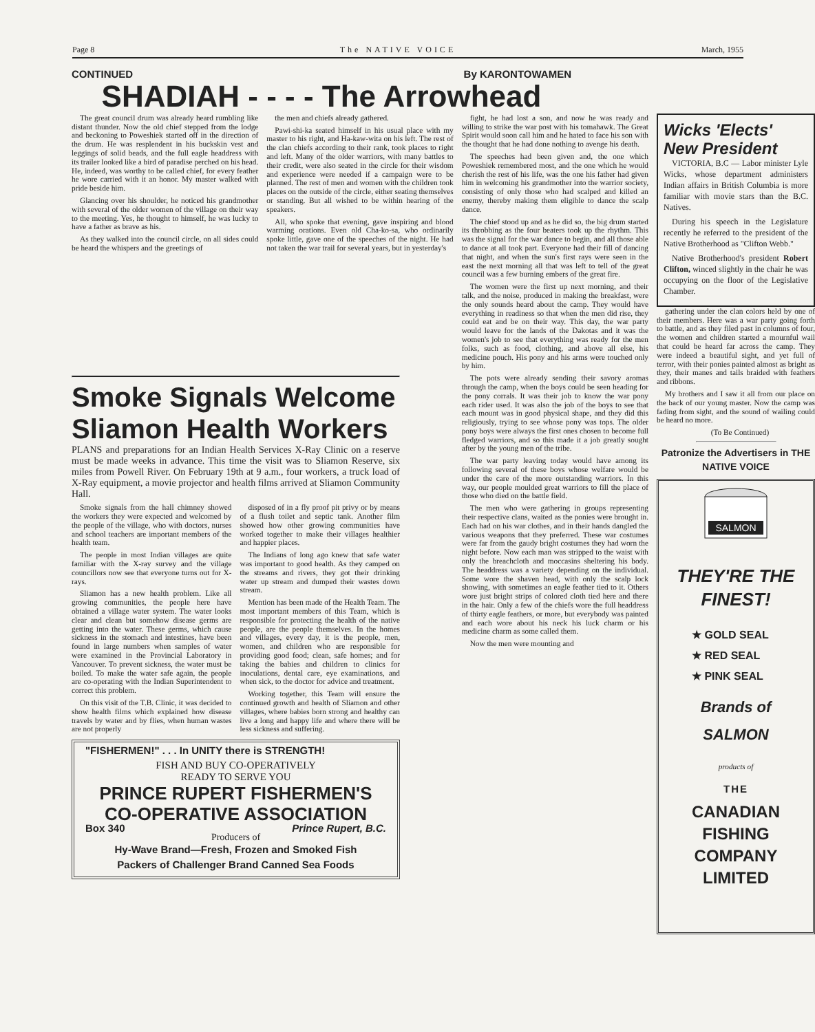Page 8 The NATIVE VOICE March, 1955
CONTINUED By KARONTOWAMEN
SHADIAH - - - - The Arrowhead
The great council drum was already heard rumbling like distant thunder. Now the old chief stepped from the lodge and beckoning to Poweshiek started off in the direction of the drum. He was resplendent in his buckskin vest and leggings of solid beads, and the full eagle headdress with its trailer looked like a bird of paradise perched on his head. He, indeed, was worthy to be called chief, for every feather he wore carried with it an honor. My master walked with pride beside him.
Glancing over his shoulder, he noticed his grandmother with several of the older women of the village on their way to the meeting. Yes, he thought to himself, he was lucky to have a father as brave as his.
As they walked into the council circle, on all sides could be heard the whispers and the greetings of
the men and chiefs already gathered.
Pawi-shi-ka seated himself in his usual place with my master to his right, and Ha-kaw-wita on his left. The rest of the clan chiefs according to their rank, took places to right and left. Many of the older warriors, with many battles to their credit, were also seated in the circle for their wisdom and experience were needed if a campaign were to be planned. The rest of men and women with the children took places on the outside of the circle, either seating themselves or standing. But all wished to be within hearing of the speakers.
All, who spoke that evening, gave inspiring and blood warming orations. Even old Cha-ko-sa, who ordinarily spoke little, gave one of the speeches of the night. He had not taken the war trail for several years, but in yesterday's
fight, he had lost a son, and now he was ready and willing to strike the war post with his tomahawk. The Great Spirit would soon call him and he hated to face his son with the thought that he had done nothing to avenge his death.
The speeches had been given and, the one which Poweshiek remembered most, and the one which he would cherish the rest of his life, was the one his father had given him in welcoming his grandmother into the warrior society, consisting of only those who had scalped and killed an enemy, thereby making them eligible to dance the scalp dance.
The chief stood up and as he did so, the big drum started its throbbing as the four beaters took up the rhythm. This was the signal for the war dance to begin, and all those able to dance at all took part. Everyone had their fill of dancing that night, and when the sun's first rays were seen in the east the next morning all that was left to tell of the great council was a few burning embers of the great fire.
The women were the first up next morning, and their talk, and the noise, produced in making the breakfast, were the only sounds heard about the camp. They would have everything in readiness so that when the men did rise, they could eat and be on their way. This day, the war party would leave for the lands of the Dakotas and it was the women's job to see that everything was ready for the men folks, such as food, clothing, and above all else, his medicine pouch. His pony and his arms were touched only by him.
The pots were already sending their savory aromas through the camp, when the boys could be seen heading for the pony corrals. It was their job to know the war pony each rider used. It was also the job of the boys to see that each mount was in good physical shape, and they did this religiously, trying to see whose pony was tops. The older pony boys were always the first ones chosen to become full fledged warriors, and so this made it a job greatly sought after by the young men of the tribe.
The war party leaving today would have among its following several of these boys whose welfare would be under the care of the more outstanding warriors. In this way, our people moulded great warriors to fill the place of those who died on the battle field.
The men who were gathering in groups representing their respective clans, waited as the ponies were brought in. Each had on his war clothes, and in their hands dangled the various weapons that they preferred. These war costumes were far from the gaudy bright costumes they had worn the night before. Now each man was stripped to the waist with only the breachcloth and moccasins sheltering his body. The headdress was a variety depending on the individual. Some wore the shaven head, with only the scalp lock showing, with sometimes an eagle feather tied to it. Others wore just bright strips of colored cloth tied here and there in the hair. Only a few of the chiefs wore the full headdress of thirty eagle feathers, or more, but everybody was painted and each wore about his neck his luck charm or his medicine charm as some called them.
Now the men were mounting and
Wicks 'Elects' New President
VICTORIA, B.C — Labor minister Lyle Wicks, whose department administers Indian affairs in British Columbia is more familiar with movie stars than the B.C. Natives.
During his speech in the Legislature recently he referred to the president of the Native Brotherhood as "Clifton Webb."
Native Brotherhood's president Robert Clifton, winced slightly in the chair he was occupying on the floor of the Legislative Chamber.
gathering under the clan colors held by one of their members. Here was a war party going forth to battle, and as they filed past in columns of four, the women and children started a mournful wail that could be heard far across the camp. They were indeed a beautiful sight, and yet full of terror, with their ponies painted almost as bright as they, their manes and tails braided with feathers and ribbons.
My brothers and I saw it all from our place on the back of our young master. Now the camp was fading from sight, and the sound of wailing could be heard no more.
(To Be Continued)
Patronize the Advertisers in THE NATIVE VOICE
SALMON
THEY'RE THE FINEST!
★ GOLD SEAL
★ RED SEAL
★ PINK SEAL
Brands of
SALMON
products of
THE
CANADIAN FISHING COMPANY LIMITED
Smoke Signals Welcome Sliamon Health Workers
PLANS and preparations for an Indian Health Services X-Ray Clinic on a reserve must be made weeks in advance. This time the visit was to Sliamon Reserve, six miles from Powell River. On February 19th at 9 a.m., four workers, a truck load of X-Ray equipment, a movie projector and health films arrived at Sliamon Community Hall.
Smoke signals from the hall chimney showed the workers they were expected and welcomed by the people of the village, who with doctors, nurses and school teachers are important members of the health team.
The people in most Indian villages are quite familiar with the X-ray survey and the village councillors now see that everyone turns out for X-rays.
Sliamon has a new health problem. Like all growing communities, the people here have obtained a village water system. The water looks clear and clean but somehow disease germs are getting into the water. These germs, which cause sickness in the stomach and intestines, have been found in large numbers when samples of water were examined in the Provincial Laboratory in Vancouver. To prevent sickness, the water must be boiled. To make the water safe again, the people are co-operating with the Indian Superintendent to correct this problem.
On this visit of the T.B. Clinic, it was decided to show health films which explained how disease travels by water and by flies, when human wastes are not properly
disposed of in a fly proof pit privy or by means of a flush toilet and septic tank. Another film showed how other growing communities have worked together to make their villages healthier and happier places.
The Indians of long ago knew that safe water was important to good health. As they camped on the streams and rivers, they got their drinking water up stream and dumped their wastes down stream.
Mention has been made of the Health Team. The most important members of this Team, which is responsible for protecting the health of the native people, are the people themselves. In the homes and villages, every day, it is the people, men, women, and children who are responsible for providing good food; clean, safe homes; and for taking the babies and children to clinics for inoculations, dental care, eye examinations, and when sick, to the doctor for advice and treatment.
Working together, this Team will ensure the continued growth and health of Sliamon and other villages, where babies born strong and healthy can live a long and happy life and where there will be less sickness and suffering.
"FISHERMEN!" . . . In UNITY there is STRENGTH!
FISH AND BUY CO-OPERATIVELY
READY TO SERVE YOU
PRINCE RUPERT FISHERMEN'S CO-OPERATIVE ASSOCIATION
Box 340 Prince Rupert, B.C.
Producers of
Hy-Wave Brand—Fresh, Frozen and Smoked Fish
Packers of Challenger Brand Canned Sea Foods